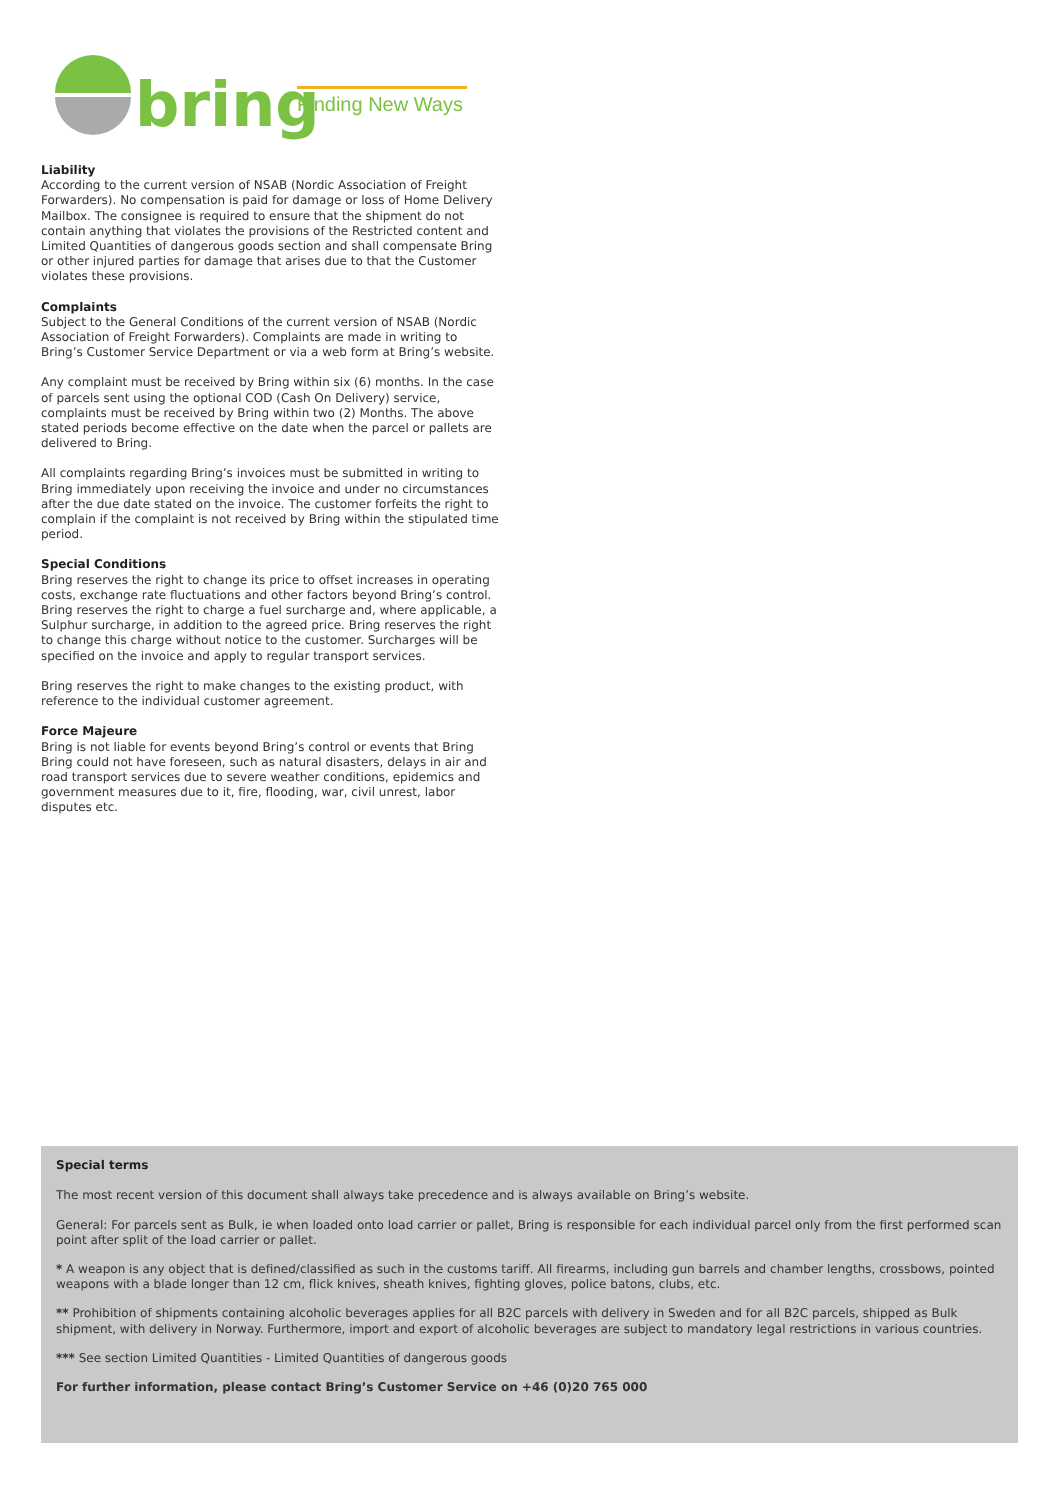bring
Finding New Ways
Liability
According to the current version of NSAB (Nordic Association of Freight Forwarders). No compensation is paid for damage or loss of Home Delivery Mailbox. The consignee is required to ensure that the shipment do not contain anything that violates the provisions of the Restricted content and Limited Quantities of dangerous goods section and shall compensate Bring or other injured parties for damage that arises due to that the Customer violates these provisions.
Complaints
Subject to the General Conditions of the current version of NSAB (Nordic Association of Freight Forwarders). Complaints are made in writing to Bring’s Customer Service Department or via a web form at Bring’s website.
Any complaint must be received by Bring within six (6) months. In the case of parcels sent using the optional COD (Cash On Delivery) service, complaints must be received by Bring within two (2) Months. The above stated periods become effective on the date when the parcel or pallets are delivered to Bring.
All complaints regarding Bring’s invoices must be submitted in writing to Bring immediately upon receiving the invoice and under no circumstances after the due date stated on the invoice. The customer forfeits the right to complain if the complaint is not received by Bring within the stipulated time period.
Special Conditions
Bring reserves the right to change its price to offset increases in operating costs, exchange rate fluctuations and other factors beyond Bring’s control. Bring reserves the right to charge a fuel surcharge and, where applicable, a Sulphur surcharge, in addition to the agreed price. Bring reserves the right to change this charge without notice to the customer. Surcharges will be specified on the invoice and apply to regular transport services.
Bring reserves the right to make changes to the existing product, with reference to the individual customer agreement.
Force Majeure
Bring is not liable for events beyond Bring’s control or events that Bring Bring could not have foreseen, such as natural disasters, delays in air and road transport services due to severe weather conditions, epidemics and government measures due to it, fire, flooding, war, civil unrest, labor disputes etc.
Special terms
The most recent version of this document shall always take precedence and is always available on Bring’s website.
General: For parcels sent as Bulk, ie when loaded onto load carrier or pallet, Bring is responsible for each individual parcel only from the first performed scan point after split of the load carrier or pallet.
* A weapon is any object that is defined/classified as such in the customs tariff. All firearms, including gun barrels and chamber lengths, crossbows, pointed weapons with a blade longer than 12 cm, flick knives, sheath knives, fighting gloves, police batons, clubs, etc.
** Prohibition of shipments containing alcoholic beverages applies for all B2C parcels with delivery in Sweden and for all B2C parcels, shipped as Bulk shipment, with delivery in Norway. Furthermore, import and export of alcoholic beverages are subject to mandatory legal restrictions in various countries.
*** See section Limited Quantities - Limited Quantities of dangerous goods
For further information, please contact Bring’s Customer Service on +46 (0)20 765 000